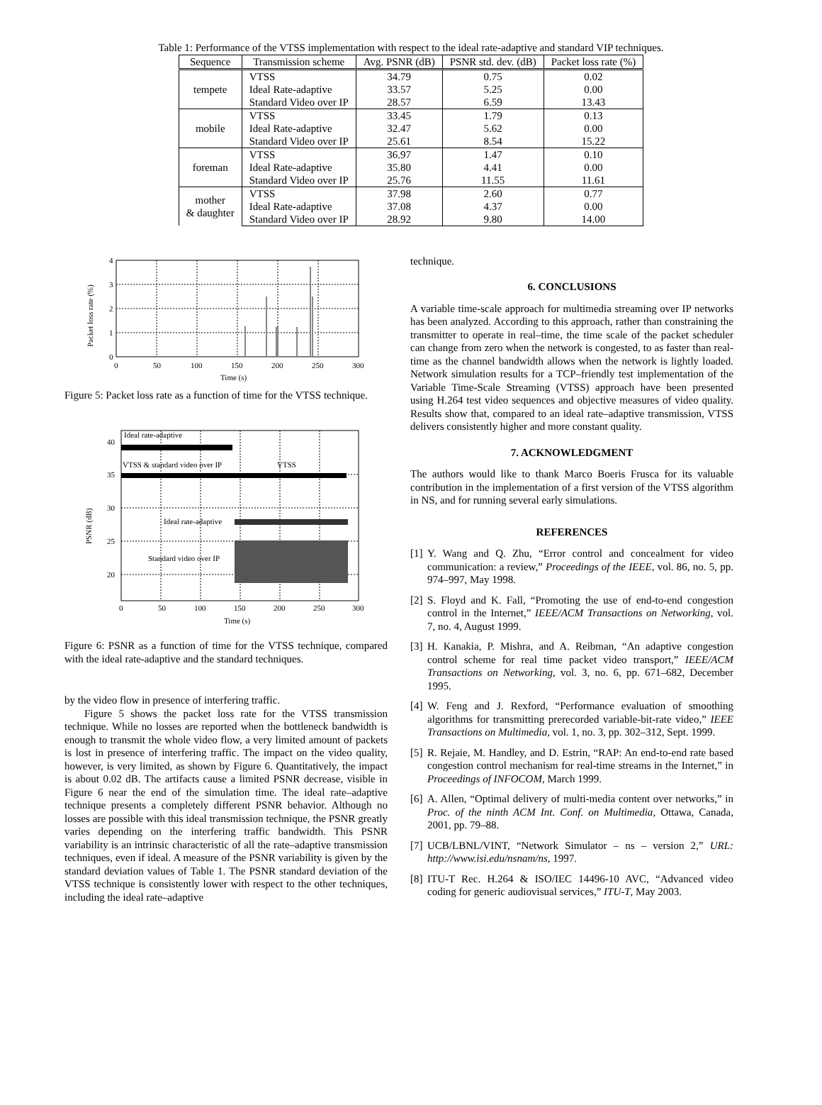Table 1: Performance of the VTSS implementation with respect to the ideal rate-adaptive and standard VIP techniques.
| Sequence | Transmission scheme | Avg. PSNR (dB) | PSNR std. dev. (dB) | Packet loss rate (%) |
| --- | --- | --- | --- | --- |
| tempete | VTSS | 34.79 | 0.75 | 0.02 |
| | Ideal Rate-adaptive | 33.57 | 5.25 | 0.00 |
| | Standard Video over IP | 28.57 | 6.59 | 13.43 |
| mobile | VTSS | 33.45 | 1.79 | 0.13 |
| | Ideal Rate-adaptive | 32.47 | 5.62 | 0.00 |
| | Standard Video over IP | 25.61 | 8.54 | 15.22 |
| foreman | VTSS | 36.97 | 1.47 | 0.10 |
| | Ideal Rate-adaptive | 35.80 | 4.41 | 0.00 |
| | Standard Video over IP | 25.76 | 11.55 | 11.61 |
| mother & daughter | VTSS | 37.98 | 2.60 | 0.77 |
| | Ideal Rate-adaptive | 37.08 | 4.37 | 0.00 |
| | Standard Video over IP | 28.92 | 9.80 | 14.00 |
4
3
2
1
0
0
50
100
150
200
250
300
Time (s)
Packet loss rate (%)
Figure 5: Packet loss rate as a function of time for the VTSS technique.
Ideal rate-adaptive
VTSS & standard video over IP
VTSS
Ideal rate-adaptive
Standard video over IP
40
35
30
25
20
0
50
100
150
200
250
300
Time (s)
PSNR (dB)
Figure 6: PSNR as a function of time for the VTSS technique, compared with the ideal rate-adaptive and the standard techniques.
by the video flow in presence of interfering traffic.
Figure 5 shows the packet loss rate for the VTSS transmission technique. While no losses are reported when the bottleneck bandwidth is enough to transmit the whole video flow, a very limited amount of packets is lost in presence of interfering traffic. The impact on the video quality, however, is very limited, as shown by Figure 6. Quantitatively, the impact is about 0.02 dB. The artifacts cause a limited PSNR decrease, visible in Figure 6 near the end of the simulation time. The ideal rate–adaptive technique presents a completely different PSNR behavior. Although no losses are possible with this ideal transmission technique, the PSNR greatly varies depending on the interfering traffic bandwidth. This PSNR variability is an intrinsic characteristic of all the rate–adaptive transmission techniques, even if ideal. A measure of the PSNR variability is given by the standard deviation values of Table 1. The PSNR standard deviation of the VTSS technique is consistently lower with respect to the other techniques, including the ideal rate–adaptive
technique.
6. CONCLUSIONS
A variable time-scale approach for multimedia streaming over IP networks has been analyzed. According to this approach, rather than constraining the transmitter to operate in real–time, the time scale of the packet scheduler can change from zero when the network is congested, to as faster than real-time as the channel bandwidth allows when the network is lightly loaded. Network simulation results for a TCP–friendly test implementation of the Variable Time-Scale Streaming (VTSS) approach have been presented using H.264 test video sequences and objective measures of video quality. Results show that, compared to an ideal rate–adaptive transmission, VTSS delivers consistently higher and more constant quality.
7. ACKNOWLEDGMENT
The authors would like to thank Marco Boeris Frusca for its valuable contribution in the implementation of a first version of the VTSS algorithm in NS, and for running several early simulations.
REFERENCES
[1]
Y. Wang and Q. Zhu, “Error control and concealment for video communication: a review,” Proceedings of the IEEE, vol. 86, no. 5, pp. 974–997, May 1998.
[2]
S. Floyd and K. Fall, “Promoting the use of end-to-end congestion control in the Internet,” IEEE/ACM Transactions on Networking, vol. 7, no. 4, August 1999.
[3]
H. Kanakia, P. Mishra, and A. Reibman, “An adaptive congestion control scheme for real time packet video transport,” IEEE/ACM Transactions on Networking, vol. 3, no. 6, pp. 671–682, December 1995.
[4]
W. Feng and J. Rexford, “Performance evaluation of smoothing algorithms for transmitting prerecorded variable-bit-rate video,” IEEE Transactions on Multimedia, vol. 1, no. 3, pp. 302–312, Sept. 1999.
[5]
R. Rejaie, M. Handley, and D. Estrin, “RAP: An end-to-end rate based congestion control mechanism for real-time streams in the Internet,” in Proceedings of INFOCOM, March 1999.
[6]
A. Allen, “Optimal delivery of multi-media content over networks,” in Proc. of the ninth ACM Int. Conf. on Multimedia, Ottawa, Canada, 2001, pp. 79–88.
[7]
UCB/LBNL/VINT, “Network Simulator – ns – version 2,” URL: http://www.isi.edu/nsnam/ns, 1997.
[8]
ITU-T Rec. H.264 & ISO/IEC 14496-10 AVC, “Advanced video coding for generic audiovisual services,” ITU-T, May 2003.